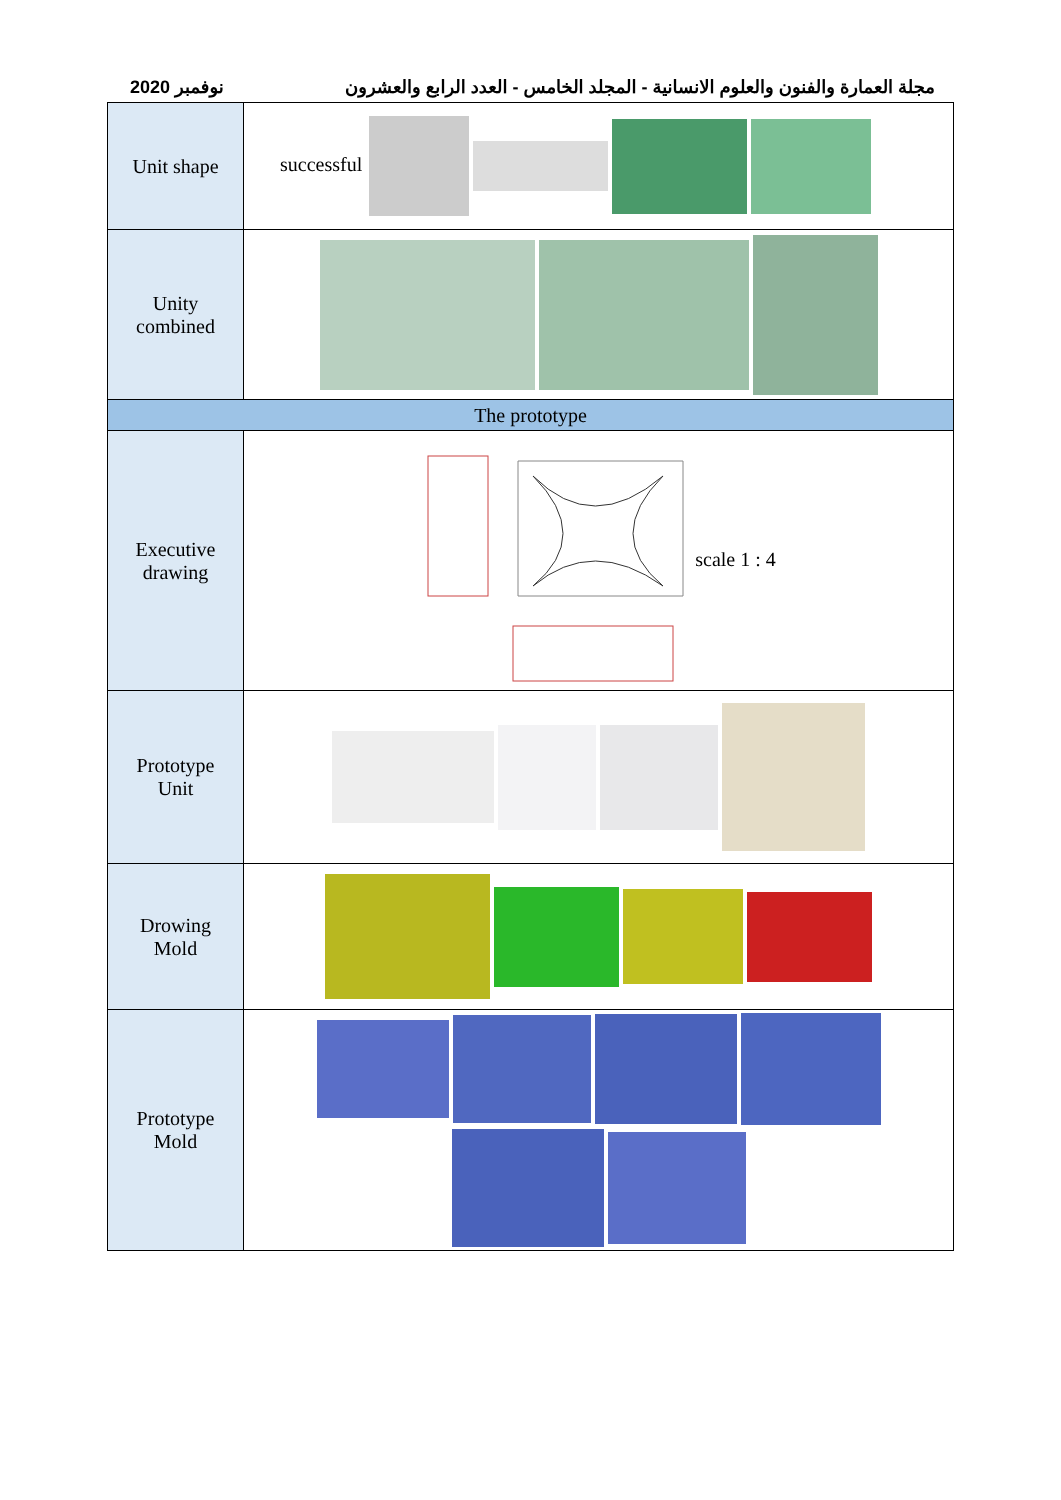2020 نوفمبر مجلة العمارة والفنون والعلوم الانسانية - المجلد الخامس - العدد الرابع والعشرون
| Unit shape | successful |
| Unity combined | |
| The prototype | |
| Executive drawing | scale 1 : 4 |
| Prototype Unit | |
| Drowing Mold | |
| Prototype Mold | |